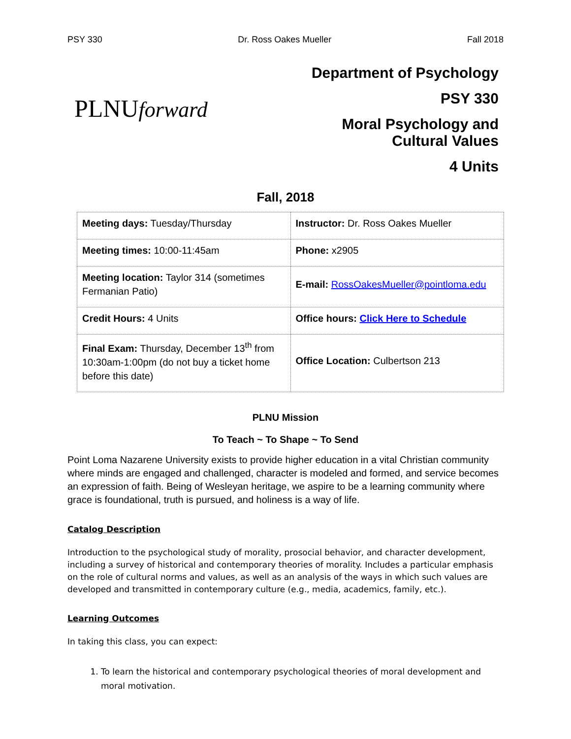PSY 330 Dr. Ross Oakes Mueller Fall 2018
PLNUforward
Department of Psychology
PSY 330
Moral Psychology and
Cultural Values
4 Units
Fall, 2018
| Meeting days: Tuesday/Thursday | Instructor: Dr. Ross Oakes Mueller |
| Meeting times: 10:00-11:45am | Phone: x2905 |
| Meeting location: Taylor 314 (sometimes Fermanian Patio) | E-mail: RossOakesMueller@pointloma.edu |
| Credit Hours: 4 Units | Office hours: Click Here to Schedule |
| Final Exam: Thursday, December 13<sup>th</sup> from 10:30am-1:00pm (do not buy a ticket home before this date) | Office Location: Culbertson 213 |
PLNU Mission
To Teach ~ To Shape ~ To Send
Point Loma Nazarene University exists to provide higher education in a vital Christian community where minds are engaged and challenged, character is modeled and formed, and service becomes an expression of faith. Being of Wesleyan heritage, we aspire to be a learning community where grace is foundational, truth is pursued, and holiness is a way of life.
Catalog Description
Introduction to the psychological study of morality, prosocial behavior, and character development, including a survey of historical and contemporary theories of morality. Includes a particular emphasis on the role of cultural norms and values, as well as an analysis of the ways in which such values are developed and transmitted in contemporary culture (e.g., media, academics, family, etc.).
Learning Outcomes
In taking this class, you can expect:
1. To learn the historical and contemporary psychological theories of moral development and moral motivation.